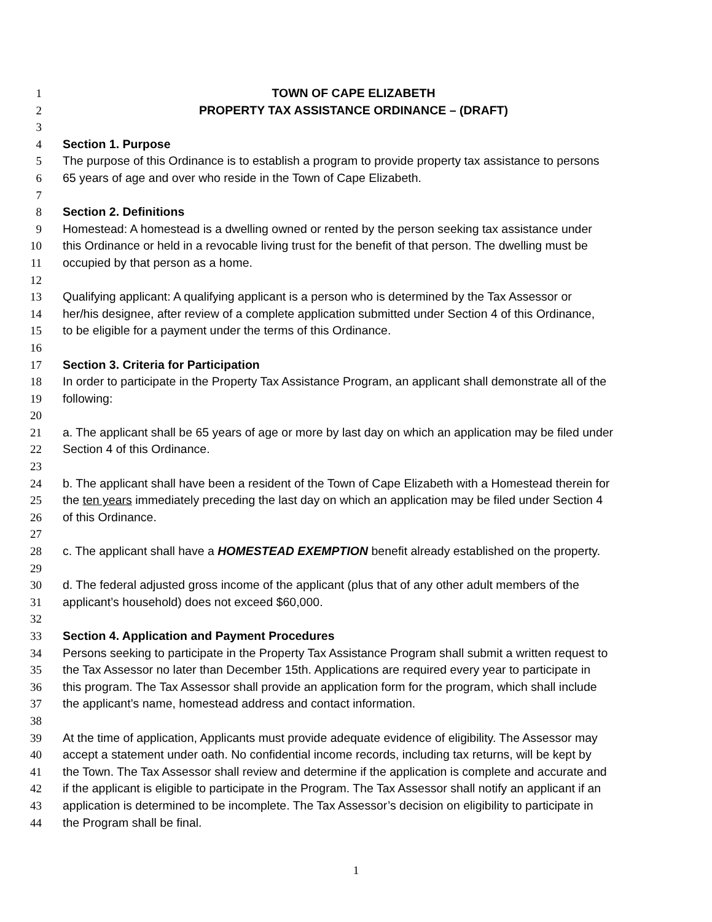1 TOWN OF CAPE ELIZABETH
2 PROPERTY TAX ASSISTANCE ORDINANCE – (DRAFT)
3
4 Section 1. Purpose
5 The purpose of this Ordinance is to establish a program to provide property tax assistance to persons
6 65 years of age and over who reside in the Town of Cape Elizabeth.
7
8 Section 2. Definitions
9 Homestead: A homestead is a dwelling owned or rented by the person seeking tax assistance under
10 this Ordinance or held in a revocable living trust for the benefit of that person. The dwelling must be
11 occupied by that person as a home.
12
13 Qualifying applicant: A qualifying applicant is a person who is determined by the Tax Assessor or
14 her/his designee, after review of a complete application submitted under Section 4 of this Ordinance,
15 to be eligible for a payment under the terms of this Ordinance.
16
17 Section 3. Criteria for Participation
18 In order to participate in the Property Tax Assistance Program, an applicant shall demonstrate all of the
19 following:
20
21 a. The applicant shall be 65 years of age or more by last day on which an application may be filed under
22 Section 4 of this Ordinance.
23
24 b. The applicant shall have been a resident of the Town of Cape Elizabeth with a Homestead therein for
25 the ten years immediately preceding the last day on which an application may be filed under Section 4
26 of this Ordinance.
27
28 c. The applicant shall have a HOMESTEAD EXEMPTION benefit already established on the property.
29
30 d. The federal adjusted gross income of the applicant (plus that of any other adult members of the
31 applicant’s household) does not exceed $60,000.
32
33 Section 4. Application and Payment Procedures
34 Persons seeking to participate in the Property Tax Assistance Program shall submit a written request to
35 the Tax Assessor no later than December 15th. Applications are required every year to participate in
36 this program. The Tax Assessor shall provide an application form for the program, which shall include
37 the applicant’s name, homestead address and contact information.
38
39 At the time of application, Applicants must provide adequate evidence of eligibility. The Assessor may
40 accept a statement under oath. No confidential income records, including tax returns, will be kept by
41 the Town. The Tax Assessor shall review and determine if the application is complete and accurate and
42 if the applicant is eligible to participate in the Program. The Tax Assessor shall notify an applicant if an
43 application is determined to be incomplete. The Tax Assessor’s decision on eligibility to participate in
44 the Program shall be final.
1